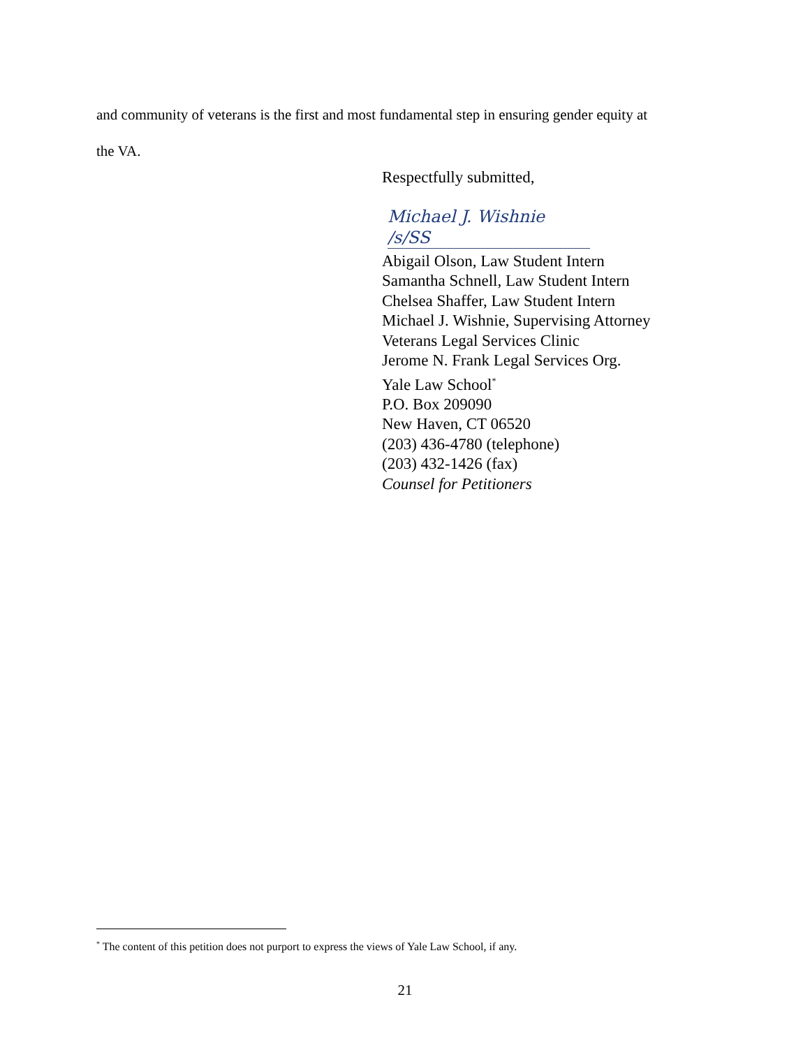and community of veterans is the first and most fundamental step in ensuring gender equity at
the VA.
Respectfully submitted,
Michael J. Wishnie /s/SS
Abigail Olson, Law Student Intern
Samantha Schnell, Law Student Intern
Chelsea Shaffer, Law Student Intern
Michael J. Wishnie, Supervising Attorney
Veterans Legal Services Clinic
Jerome N. Frank Legal Services Org.
Yale Law School<sup>*</sup>
P.O. Box 209090
New Haven, CT 06520
(203) 436-4780 (telephone)
(203) 432-1426 (fax)
Counsel for Petitioners
<sup>*</sup> The content of this petition does not purport to express the views of Yale Law School, if any.
21